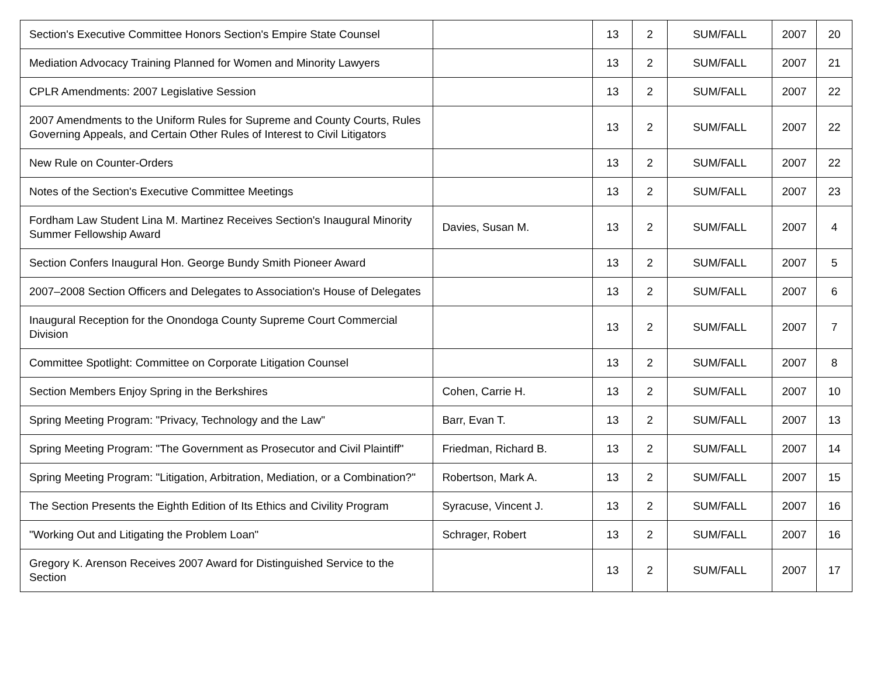| Section's Executive Committee Honors Section's Empire State Counsel | | 13 | 2 | SUM/FALL | 2007 | 20 |
| Mediation Advocacy Training Planned for Women and Minority Lawyers | | 13 | 2 | SUM/FALL | 2007 | 21 |
| CPLR Amendments: 2007 Legislative Session | | 13 | 2 | SUM/FALL | 2007 | 22 |
| 2007 Amendments to the Uniform Rules for Supreme and County Courts, Rules Governing Appeals, and Certain Other Rules of Interest to Civil Litigators | | 13 | 2 | SUM/FALL | 2007 | 22 |
| New Rule on Counter-Orders | | 13 | 2 | SUM/FALL | 2007 | 22 |
| Notes of the Section's Executive Committee Meetings | | 13 | 2 | SUM/FALL | 2007 | 23 |
| Fordham Law Student Lina M. Martinez Receives Section's Inaugural Minority Summer Fellowship Award | Davies, Susan M. | 13 | 2 | SUM/FALL | 2007 | 4 |
| Section Confers Inaugural Hon. George Bundy Smith Pioneer Award | | 13 | 2 | SUM/FALL | 2007 | 5 |
| 2007–2008 Section Officers and Delegates to Association's House of Delegates | | 13 | 2 | SUM/FALL | 2007 | 6 |
| Inaugural Reception for the Onondoga County Supreme Court Commercial Division | | 13 | 2 | SUM/FALL | 2007 | 7 |
| Committee Spotlight: Committee on Corporate Litigation Counsel | | 13 | 2 | SUM/FALL | 2007 | 8 |
| Section Members Enjoy Spring in the Berkshires | Cohen, Carrie H. | 13 | 2 | SUM/FALL | 2007 | 10 |
| Spring Meeting Program: "Privacy, Technology and the Law" | Barr, Evan T. | 13 | 2 | SUM/FALL | 2007 | 13 |
| Spring Meeting Program: "The Government as Prosecutor and Civil Plaintiff" | Friedman, Richard B. | 13 | 2 | SUM/FALL | 2007 | 14 |
| Spring Meeting Program: "Litigation, Arbitration, Mediation, or a Combination?" | Robertson, Mark A. | 13 | 2 | SUM/FALL | 2007 | 15 |
| The Section Presents the Eighth Edition of Its Ethics and Civility Program | Syracuse, Vincent J. | 13 | 2 | SUM/FALL | 2007 | 16 |
| "Working Out and Litigating the Problem Loan" | Schrager, Robert | 13 | 2 | SUM/FALL | 2007 | 16 |
| Gregory K. Arenson Receives 2007 Award for Distinguished Service to the Section | | 13 | 2 | SUM/FALL | 2007 | 17 |